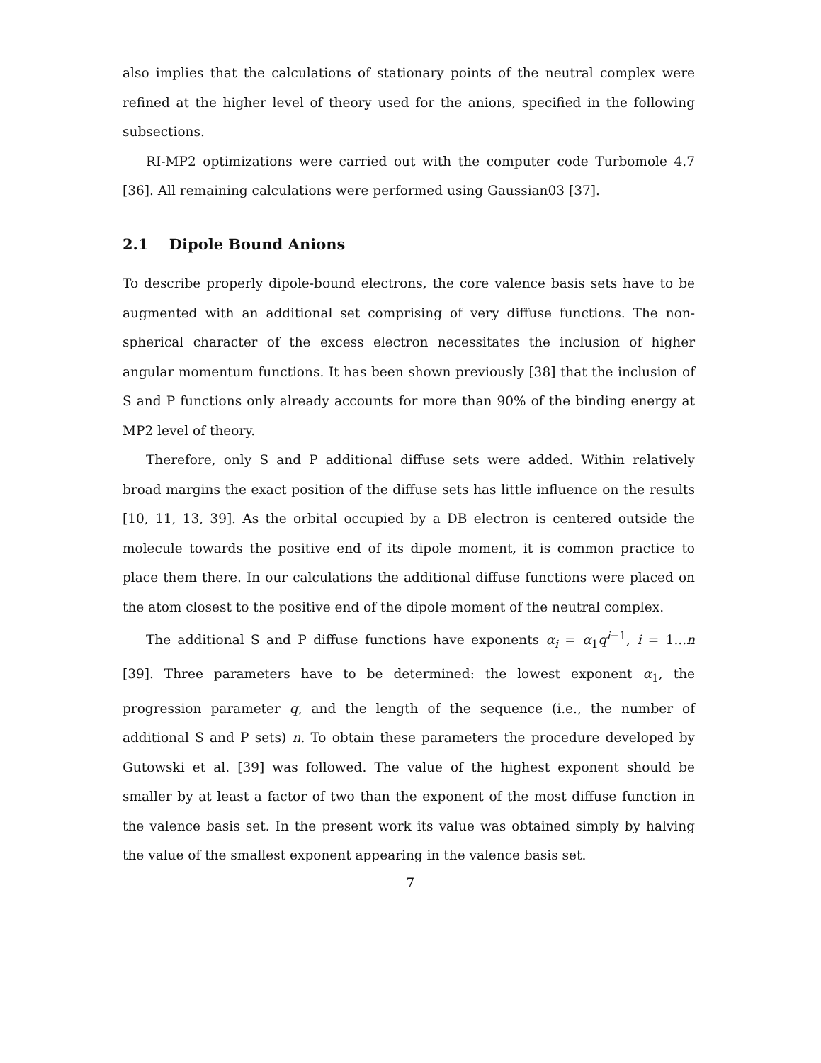also implies that the calculations of stationary points of the neutral complex were refined at the higher level of theory used for the anions, specified in the following subsections.
RI-MP2 optimizations were carried out with the computer code Turbomole 4.7 [36]. All remaining calculations were performed using Gaussian03 [37].
2.1 Dipole Bound Anions
To describe properly dipole-bound electrons, the core valence basis sets have to be augmented with an additional set comprising of very diffuse functions. The non-spherical character of the excess electron necessitates the inclusion of higher angular momentum functions. It has been shown previously [38] that the inclusion of S and P functions only already accounts for more than 90% of the binding energy at MP2 level of theory.
Therefore, only S and P additional diffuse sets were added. Within relatively broad margins the exact position of the diffuse sets has little influence on the results [10, 11, 13, 39]. As the orbital occupied by a DB electron is centered outside the molecule towards the positive end of its dipole moment, it is common practice to place them there. In our calculations the additional diffuse functions were placed on the atom closest to the positive end of the dipole moment of the neutral complex.
The additional S and P diffuse functions have exponents α<sub>i</sub> = α<sub>1</sub>q<sup>i−1</sup>, i = 1...n [39]. Three parameters have to be determined: the lowest exponent α<sub>1</sub>, the progression parameter q, and the length of the sequence (i.e., the number of additional S and P sets) n. To obtain these parameters the procedure developed by Gutowski et al. [39] was followed. The value of the highest exponent should be smaller by at least a factor of two than the exponent of the most diffuse function in the valence basis set. In the present work its value was obtained simply by halving the value of the smallest exponent appearing in the valence basis set.
7